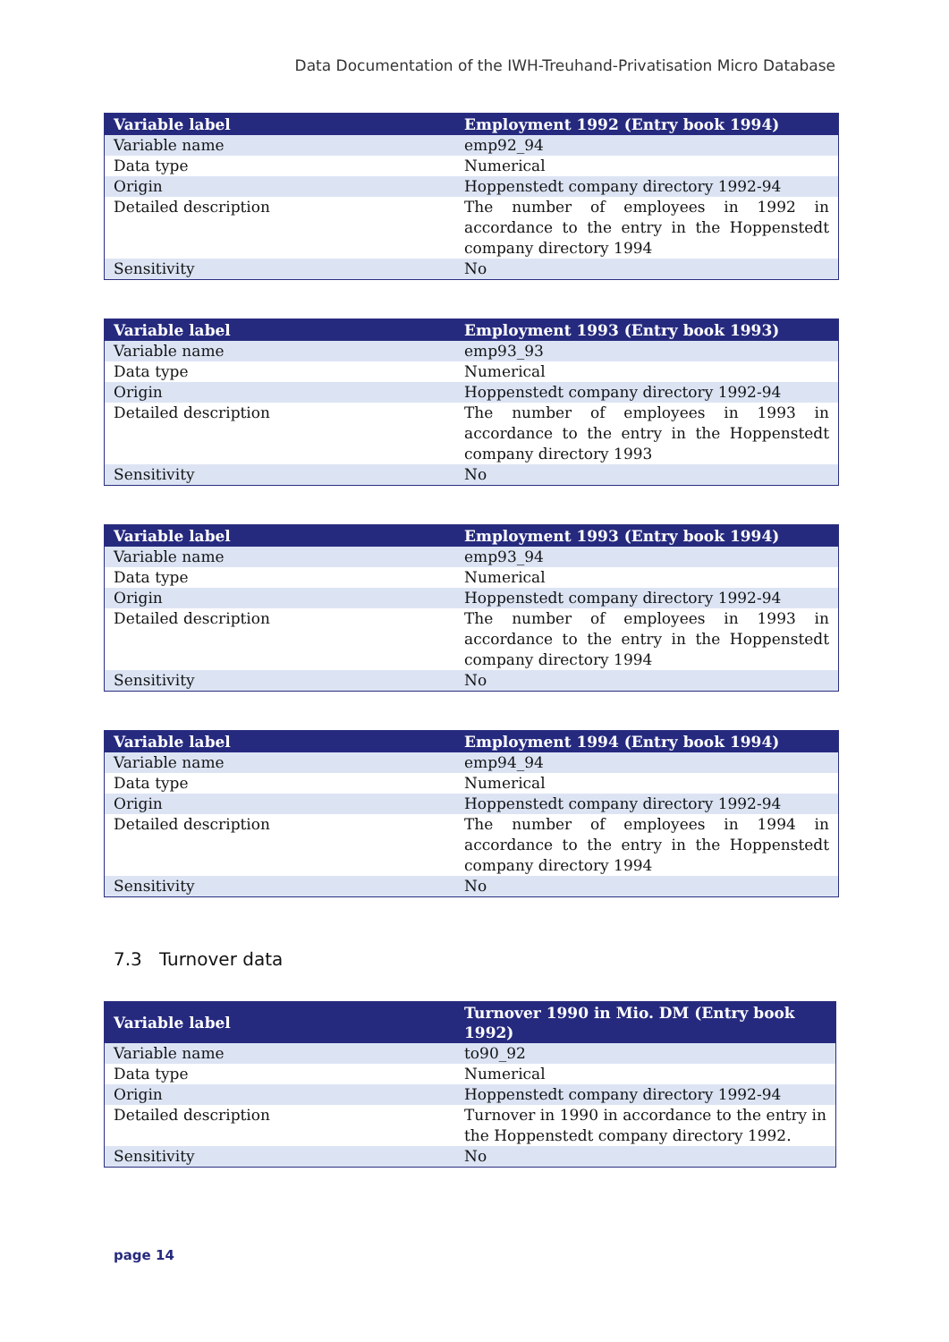Data Documentation of the IWH-Treuhand-Privatisation Micro Database
| Variable label | Employment 1992 (Entry book 1994) |
| --- | --- |
| Variable name | emp92_94 |
| Data type | Numerical |
| Origin | Hoppenstedt company directory 1992-94 |
| Detailed description | The number of employees in 1992 in accordance to the entry in the Hoppenstedt company directory 1994 |
| Sensitivity | No |
| Variable label | Employment 1993 (Entry book 1993) |
| --- | --- |
| Variable name | emp93_93 |
| Data type | Numerical |
| Origin | Hoppenstedt company directory 1992-94 |
| Detailed description | The number of employees in 1993 in accordance to the entry in the Hoppenstedt company directory 1993 |
| Sensitivity | No |
| Variable label | Employment 1993 (Entry book 1994) |
| --- | --- |
| Variable name | emp93_94 |
| Data type | Numerical |
| Origin | Hoppenstedt company directory 1992-94 |
| Detailed description | The number of employees in 1993 in accordance to the entry in the Hoppenstedt company directory 1994 |
| Sensitivity | No |
| Variable label | Employment 1994 (Entry book 1994) |
| --- | --- |
| Variable name | emp94_94 |
| Data type | Numerical |
| Origin | Hoppenstedt company directory 1992-94 |
| Detailed description | The number of employees in 1994 in accordance to the entry in the Hoppenstedt company directory 1994 |
| Sensitivity | No |
7.3 Turnover data
| Variable label | Turnover 1990 in Mio. DM (Entry book 1992) |
| --- | --- |
| Variable name | to90_92 |
| Data type | Numerical |
| Origin | Hoppenstedt company directory 1992-94 |
| Detailed description | Turnover in 1990 in accordance to the entry in the Hoppenstedt company directory 1992. |
| Sensitivity | No |
page 14